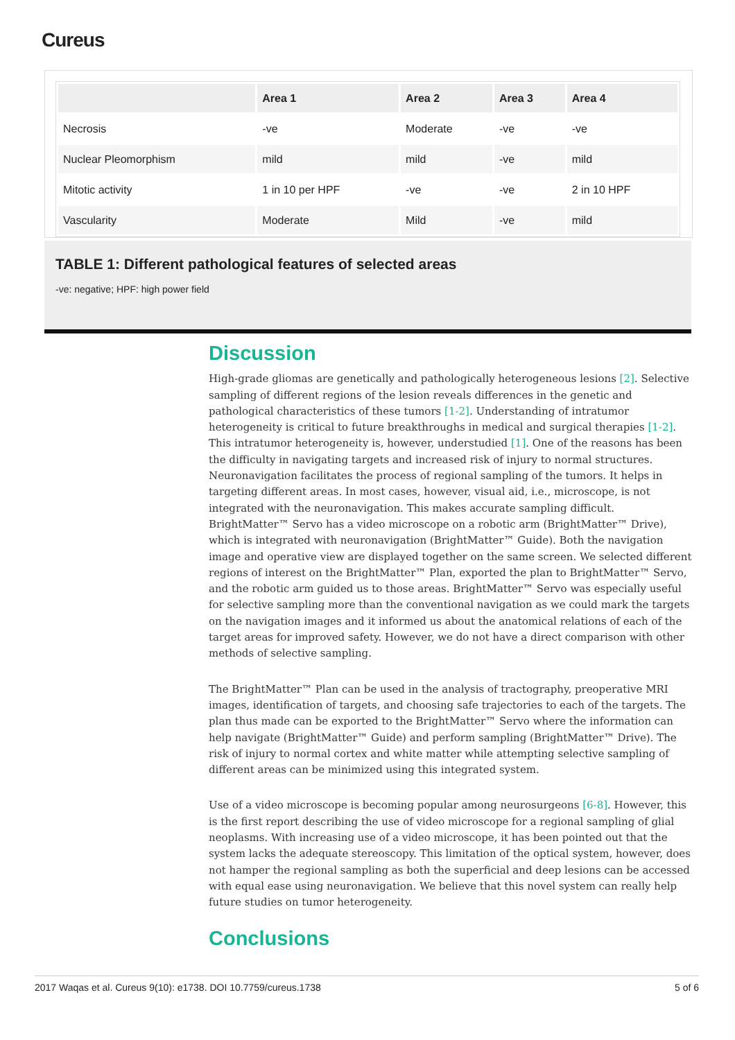Cureus
| | Area 1 | Area 2 | Area 3 | Area 4 |
| --- | --- | --- | --- | --- |
| Necrosis | -ve | Moderate | -ve | -ve |
| Nuclear Pleomorphism | mild | mild | -ve | mild |
| Mitotic activity | 1 in 10 per HPF | -ve | -ve | 2 in 10 HPF |
| Vascularity | Moderate | Mild | -ve | mild |
TABLE 1: Different pathological features of selected areas
-ve: negative; HPF: high power field
Discussion
High-grade gliomas are genetically and pathologically heterogeneous lesions [2]. Selective sampling of different regions of the lesion reveals differences in the genetic and pathological characteristics of these tumors [1-2]. Understanding of intratumor heterogeneity is critical to future breakthroughs in medical and surgical therapies [1-2]. This intratumor heterogeneity is, however, understudied [1]. One of the reasons has been the difficulty in navigating targets and increased risk of injury to normal structures. Neuronavigation facilitates the process of regional sampling of the tumors. It helps in targeting different areas. In most cases, however, visual aid, i.e., microscope, is not integrated with the neuronavigation. This makes accurate sampling difficult. BrightMatter™ Servo has a video microscope on a robotic arm (BrightMatter™ Drive), which is integrated with neuronavigation (BrightMatter™ Guide). Both the navigation image and operative view are displayed together on the same screen. We selected different regions of interest on the BrightMatter™ Plan, exported the plan to BrightMatter™ Servo, and the robotic arm guided us to those areas. BrightMatter™ Servo was especially useful for selective sampling more than the conventional navigation as we could mark the targets on the navigation images and it informed us about the anatomical relations of each of the target areas for improved safety. However, we do not have a direct comparison with other methods of selective sampling.
The BrightMatter™ Plan can be used in the analysis of tractography, preoperative MRI images, identification of targets, and choosing safe trajectories to each of the targets. The plan thus made can be exported to the BrightMatter™ Servo where the information can help navigate (BrightMatter™ Guide) and perform sampling (BrightMatter™ Drive). The risk of injury to normal cortex and white matter while attempting selective sampling of different areas can be minimized using this integrated system.
Use of a video microscope is becoming popular among neurosurgeons [6-8]. However, this is the first report describing the use of video microscope for a regional sampling of glial neoplasms. With increasing use of a video microscope, it has been pointed out that the system lacks the adequate stereoscopy. This limitation of the optical system, however, does not hamper the regional sampling as both the superficial and deep lesions can be accessed with equal ease using neuronavigation. We believe that this novel system can really help future studies on tumor heterogeneity.
Conclusions
2017 Waqas et al. Cureus 9(10): e1738. DOI 10.7759/cureus.1738 5 of 6